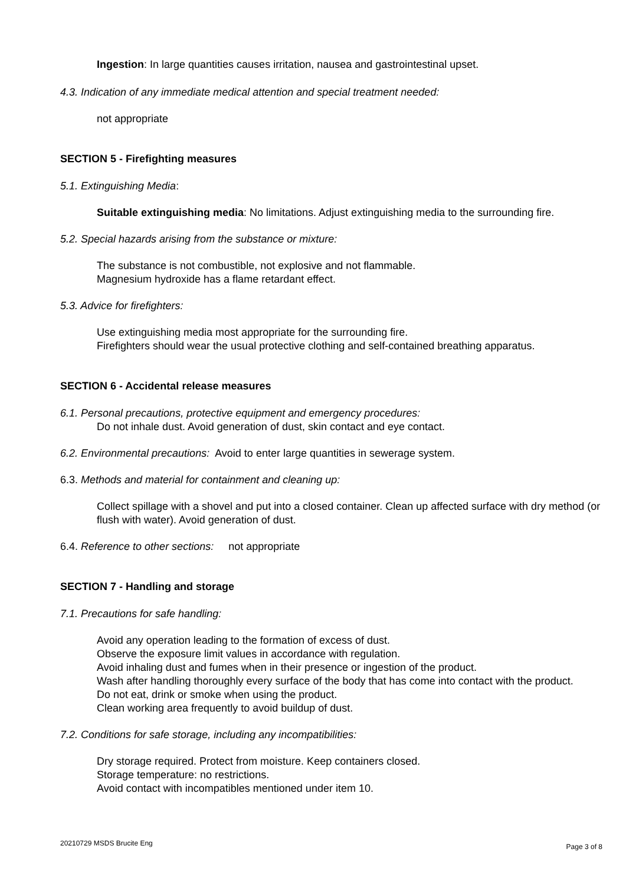Ingestion: In large quantities causes irritation, nausea and gastrointestinal upset.
4.3. Indication of any immediate medical attention and special treatment needed:
not appropriate
SECTION 5 - Firefighting measures
5.1. Extinguishing Media:
Suitable extinguishing media: No limitations. Adjust extinguishing media to the surrounding fire.
5.2. Special hazards arising from the substance or mixture:
The substance is not combustible, not explosive and not flammable.
Magnesium hydroxide has a flame retardant effect.
5.3. Advice for firefighters:
Use extinguishing media most appropriate for the surrounding fire.
Firefighters should wear the usual protective clothing and self-contained breathing apparatus.
SECTION 6 - Accidental release measures
6.1. Personal precautions, protective equipment and emergency procedures:
Do not inhale dust. Avoid generation of dust, skin contact and eye contact.
6.2. Environmental precautions: Avoid to enter large quantities in sewerage system.
6.3. Methods and material for containment and cleaning up:
Collect spillage with a shovel and put into a closed container. Clean up affected surface with dry method (or flush with water). Avoid generation of dust.
6.4. Reference to other sections: not appropriate
SECTION 7 - Handling and storage
7.1. Precautions for safe handling:
Avoid any operation leading to the formation of excess of dust.
Observe the exposure limit values in accordance with regulation.
Avoid inhaling dust and fumes when in their presence or ingestion of the product.
Wash after handling thoroughly every surface of the body that has come into contact with the product.
Do not eat, drink or smoke when using the product.
Clean working area frequently to avoid buildup of dust.
7.2. Conditions for safe storage, including any incompatibilities:
Dry storage required. Protect from moisture. Keep containers closed.
Storage temperature: no restrictions.
Avoid contact with incompatibles mentioned under item 10.
20210729 MSDS Brucite Eng Page 3 of 8